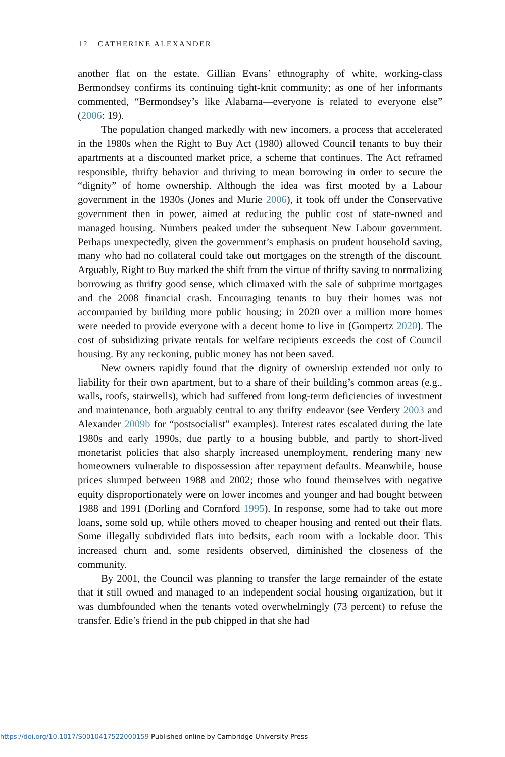12 CATHERINE ALEXANDER
another flat on the estate. Gillian Evans’ ethnography of white, working-class Bermondsey confirms its continuing tight-knit community; as one of her informants commented, “Bermondsey’s like Alabama—everyone is related to everyone else” (2006: 19).
The population changed markedly with new incomers, a process that accelerated in the 1980s when the Right to Buy Act (1980) allowed Council tenants to buy their apartments at a discounted market price, a scheme that continues. The Act reframed responsible, thrifty behavior and thriving to mean borrowing in order to secure the “dignity” of home ownership. Although the idea was first mooted by a Labour government in the 1930s (Jones and Murie 2006), it took off under the Conservative government then in power, aimed at reducing the public cost of state-owned and managed housing. Numbers peaked under the subsequent New Labour government. Perhaps unexpectedly, given the government’s emphasis on prudent household saving, many who had no collateral could take out mortgages on the strength of the discount. Arguably, Right to Buy marked the shift from the virtue of thrifty saving to normalizing borrowing as thrifty good sense, which climaxed with the sale of subprime mortgages and the 2008 financial crash. Encouraging tenants to buy their homes was not accompanied by building more public housing; in 2020 over a million more homes were needed to provide everyone with a decent home to live in (Gompertz 2020). The cost of subsidizing private rentals for welfare recipients exceeds the cost of Council housing. By any reckoning, public money has not been saved.
New owners rapidly found that the dignity of ownership extended not only to liability for their own apartment, but to a share of their building’s common areas (e.g., walls, roofs, stairwells), which had suffered from long-term deficiencies of investment and maintenance, both arguably central to any thrifty endeavor (see Verdery 2003 and Alexander 2009b for “postsocialist” examples). Interest rates escalated during the late 1980s and early 1990s, due partly to a housing bubble, and partly to short-lived monetarist policies that also sharply increased unemployment, rendering many new homeowners vulnerable to dispossession after repayment defaults. Meanwhile, house prices slumped between 1988 and 2002; those who found themselves with negative equity disproportionately were on lower incomes and younger and had bought between 1988 and 1991 (Dorling and Cornford 1995). In response, some had to take out more loans, some sold up, while others moved to cheaper housing and rented out their flats. Some illegally subdivided flats into bedsits, each room with a lockable door. This increased churn and, some residents observed, diminished the closeness of the community.
By 2001, the Council was planning to transfer the large remainder of the estate that it still owned and managed to an independent social housing organization, but it was dumbfounded when the tenants voted overwhelmingly (73 percent) to refuse the transfer. Edie’s friend in the pub chipped in that she had
https://doi.org/10.1017/S0010417522000159 Published online by Cambridge University Press